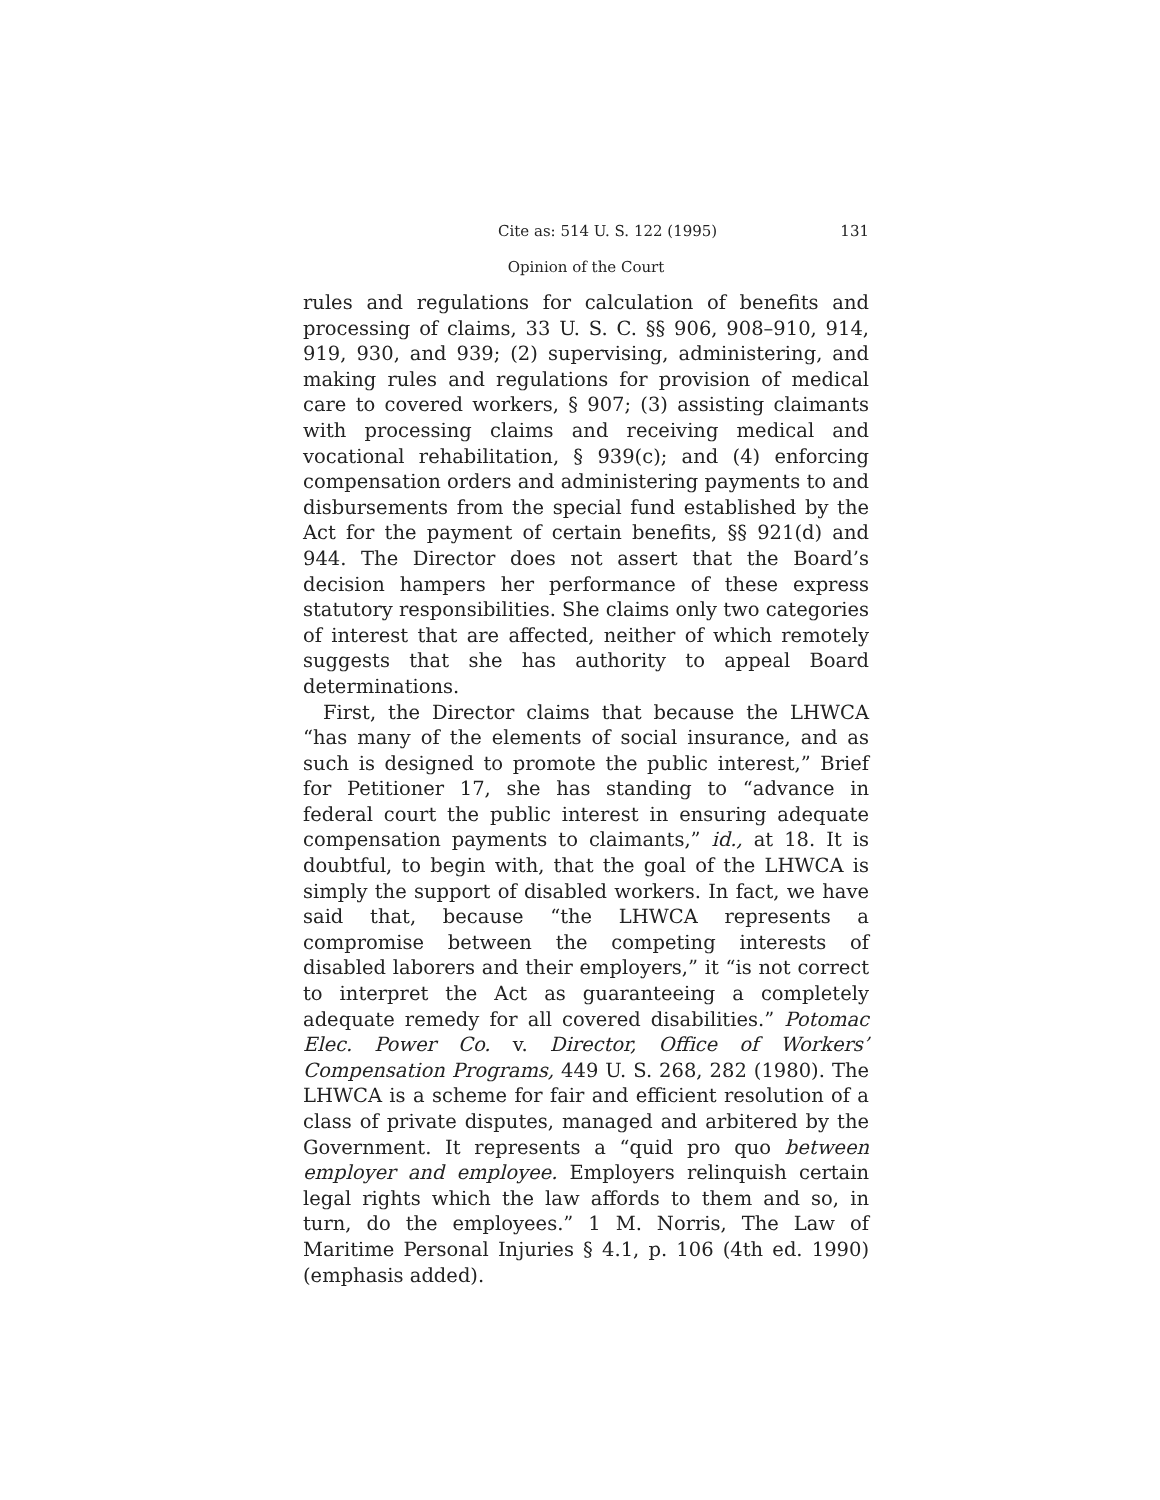Cite as: 514 U. S. 122 (1995) 131
Opinion of the Court
rules and regulations for calculation of benefits and processing of claims, 33 U. S. C. §§ 906, 908–910, 914, 919, 930, and 939; (2) supervising, administering, and making rules and regulations for provision of medical care to covered workers, § 907; (3) assisting claimants with processing claims and receiving medical and vocational rehabilitation, § 939(c); and (4) enforcing compensation orders and administering payments to and disbursements from the special fund established by the Act for the payment of certain benefits, §§ 921(d) and 944. The Director does not assert that the Board’s decision hampers her performance of these express statutory responsibilities. She claims only two categories of interest that are affected, neither of which remotely suggests that she has authority to appeal Board determinations.
First, the Director claims that because the LHWCA “has many of the elements of social insurance, and as such is designed to promote the public interest,” Brief for Petitioner 17, she has standing to “advance in federal court the public interest in ensuring adequate compensation payments to claimants,” id., at 18. It is doubtful, to begin with, that the goal of the LHWCA is simply the support of disabled workers. In fact, we have said that, because “the LHWCA represents a compromise between the competing interests of disabled laborers and their employers,” it “is not correct to interpret the Act as guaranteeing a completely adequate remedy for all covered disabilities.” Potomac Elec. Power Co. v. Director, Office of Workers’ Compensation Programs, 449 U. S. 268, 282 (1980). The LHWCA is a scheme for fair and efficient resolution of a class of private disputes, managed and arbitered by the Government. It represents a “quid pro quo between employer and employee. Employers relinquish certain legal rights which the law affords to them and so, in turn, do the employees.” 1 M. Norris, The Law of Maritime Personal Injuries § 4.1, p. 106 (4th ed. 1990) (emphasis added).